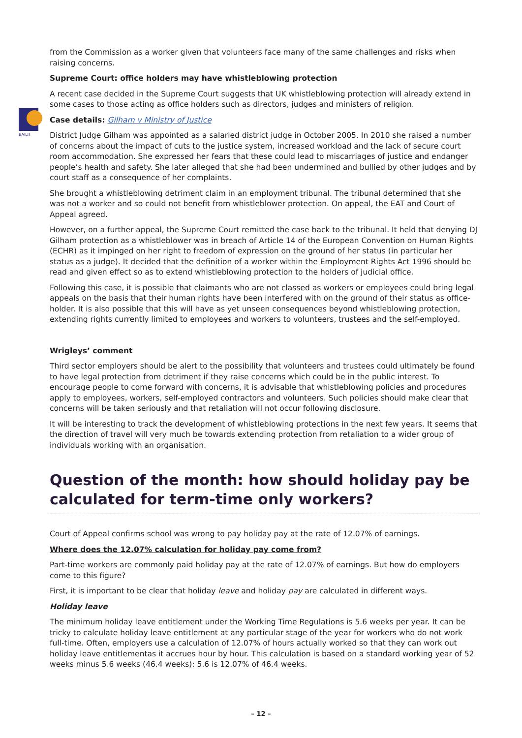BAILII
from the Commission as a worker given that volunteers face many of the same challenges and risks when raising concerns.
Supreme Court: office holders may have whistleblowing protection
A recent case decided in the Supreme Court suggests that UK whistleblowing protection will already extend in some cases to those acting as office holders such as directors, judges and ministers of religion.
Case details: Gilham v Ministry of Justice
District Judge Gilham was appointed as a salaried district judge in October 2005. In 2010 she raised a number of concerns about the impact of cuts to the justice system, increased workload and the lack of secure court room accommodation. She expressed her fears that these could lead to miscarriages of justice and endanger people’s health and safety. She later alleged that she had been undermined and bullied by other judges and by court staff as a consequence of her complaints.
She brought a whistleblowing detriment claim in an employment tribunal. The tribunal determined that she was not a worker and so could not benefit from whistleblower protection. On appeal, the EAT and Court of Appeal agreed.
However, on a further appeal, the Supreme Court remitted the case back to the tribunal. It held that denying DJ Gilham protection as a whistleblower was in breach of Article 14 of the European Convention on Human Rights (ECHR) as it impinged on her right to freedom of expression on the ground of her status (in particular her status as a judge). It decided that the definition of a worker within the Employment Rights Act 1996 should be read and given effect so as to extend whistleblowing protection to the holders of judicial office.
Following this case, it is possible that claimants who are not classed as workers or employees could bring legal appeals on the basis that their human rights have been interfered with on the ground of their status as office-holder. It is also possible that this will have as yet unseen consequences beyond whistleblowing protection, extending rights currently limited to employees and workers to volunteers, trustees and the self-employed.
Wrigleys’ comment
Third sector employers should be alert to the possibility that volunteers and trustees could ultimately be found to have legal protection from detriment if they raise concerns which could be in the public interest. To encourage people to come forward with concerns, it is advisable that whistleblowing policies and procedures apply to employees, workers, self-employed contractors and volunteers. Such policies should make clear that concerns will be taken seriously and that retaliation will not occur following disclosure.
It will be interesting to track the development of whistleblowing protections in the next few years. It seems that the direction of travel will very much be towards extending protection from retaliation to a wider group of individuals working with an organisation.
Question of the month: how should holiday pay be calculated for term-time only workers?
Court of Appeal confirms school was wrong to pay holiday pay at the rate of 12.07% of earnings.
Where does the 12.07% calculation for holiday pay come from?
Part-time workers are commonly paid holiday pay at the rate of 12.07% of earnings. But how do employers come to this figure?
First, it is important to be clear that holiday leave and holiday pay are calculated in different ways.
Holiday leave
The minimum holiday leave entitlement under the Working Time Regulations is 5.6 weeks per year. It can be tricky to calculate holiday leave entitlement at any particular stage of the year for workers who do not work full-time. Often, employers use a calculation of 12.07% of hours actually worked so that they can work out holiday leave entitlementas it accrues hour by hour. This calculation is based on a standard working year of 52 weeks minus 5.6 weeks (46.4 weeks): 5.6 is 12.07% of 46.4 weeks.
– 12 –